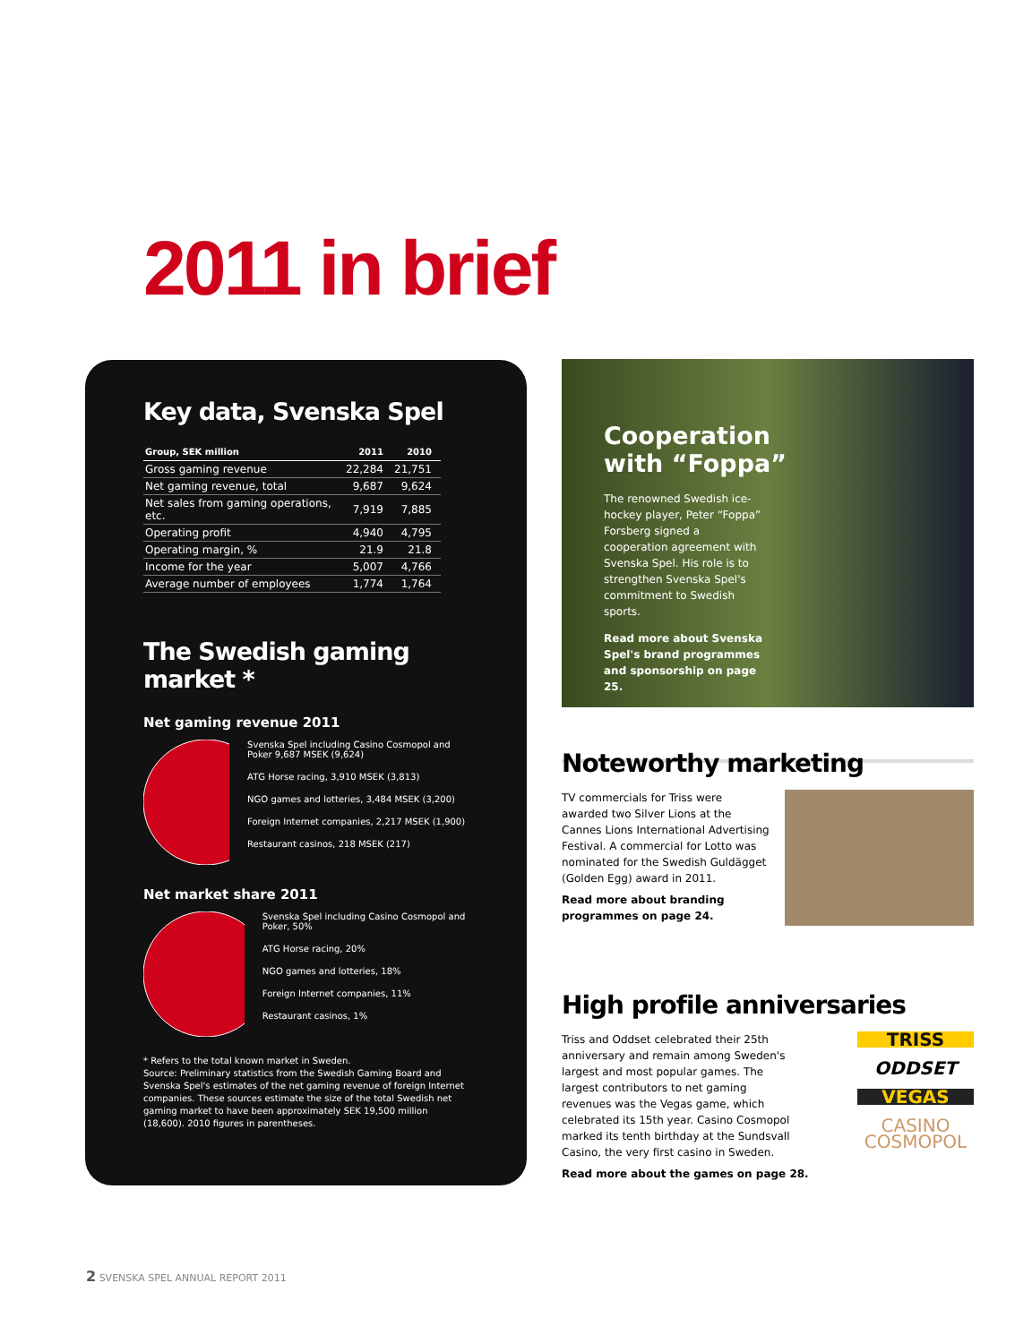2011 in brief
Key data, Svenska Spel
| Group, SEK million | 2011 | 2010 |
| --- | --- | --- |
| Gross gaming revenue | 22,284 | 21,751 |
| Net gaming revenue, total | 9,687 | 9,624 |
| Net sales from gaming operations, etc. | 7,919 | 7,885 |
| Operating profit | 4,940 | 4,795 |
| Operating margin, % | 21.9 | 21.8 |
| Income for the year | 5,007 | 4,766 |
| Average number of employees | 1,774 | 1,764 |
The Swedish gaming market *
Net gaming revenue 2011
Svenska Spel including Casino Cosmopol and Poker 9,687 MSEK (9,624)
ATG Horse racing, 3,910 MSEK (3,813)
NGO games and lotteries, 3,484 MSEK (3,200)
Foreign Internet companies, 2,217 MSEK (1,900)
Restaurant casinos, 218 MSEK (217)
Net market share 2011
Svenska Spel including Casino Cosmopol and Poker, 50%
ATG Horse racing, 20%
NGO games and lotteries, 18%
Foreign Internet companies, 11%
Restaurant casinos, 1%
* Refers to the total known market in Sweden.
Source: Preliminary statistics from the Swedish Gaming Board and Svenska Spel's estimates of the net gaming revenue of foreign Internet companies. These sources estimate the size of the total Swedish net gaming market to have been approximately SEK 19,500 million (18,600). 2010 figures in parentheses.
Cooperation with “Foppa”
The renowned Swedish ice-hockey player, Peter “Foppa” Forsberg signed a cooperation agreement with Svenska Spel. His role is to strengthen Svenska Spel's commitment to Swedish sports.
Read more about Svenska Spel's brand programmes and sponsorship on page 25.
Noteworthy marketing
TV commercials for Triss were awarded two Silver Lions at the Cannes Lions International Advertising Festival. A commercial for Lotto was nominated for the Swedish Guldägget (Golden Egg) award in 2011.
Read more about branding programmes on page 24.
High profile anniversaries
TRISS
ODDSET
VEGAS
CASINO COSMOPOL
Triss and Oddset celebrated their 25th anniversary and remain among Sweden's largest and most popular games. The largest contributors to net gaming revenues was the Vegas game, which celebrated its 15th year. Casino Cosmopol marked its tenth birthday at the Sundsvall Casino, the very first casino in Sweden.
Read more about the games on page 28.
2 SVENSKA SPEL ANNUAL REPORT 2011